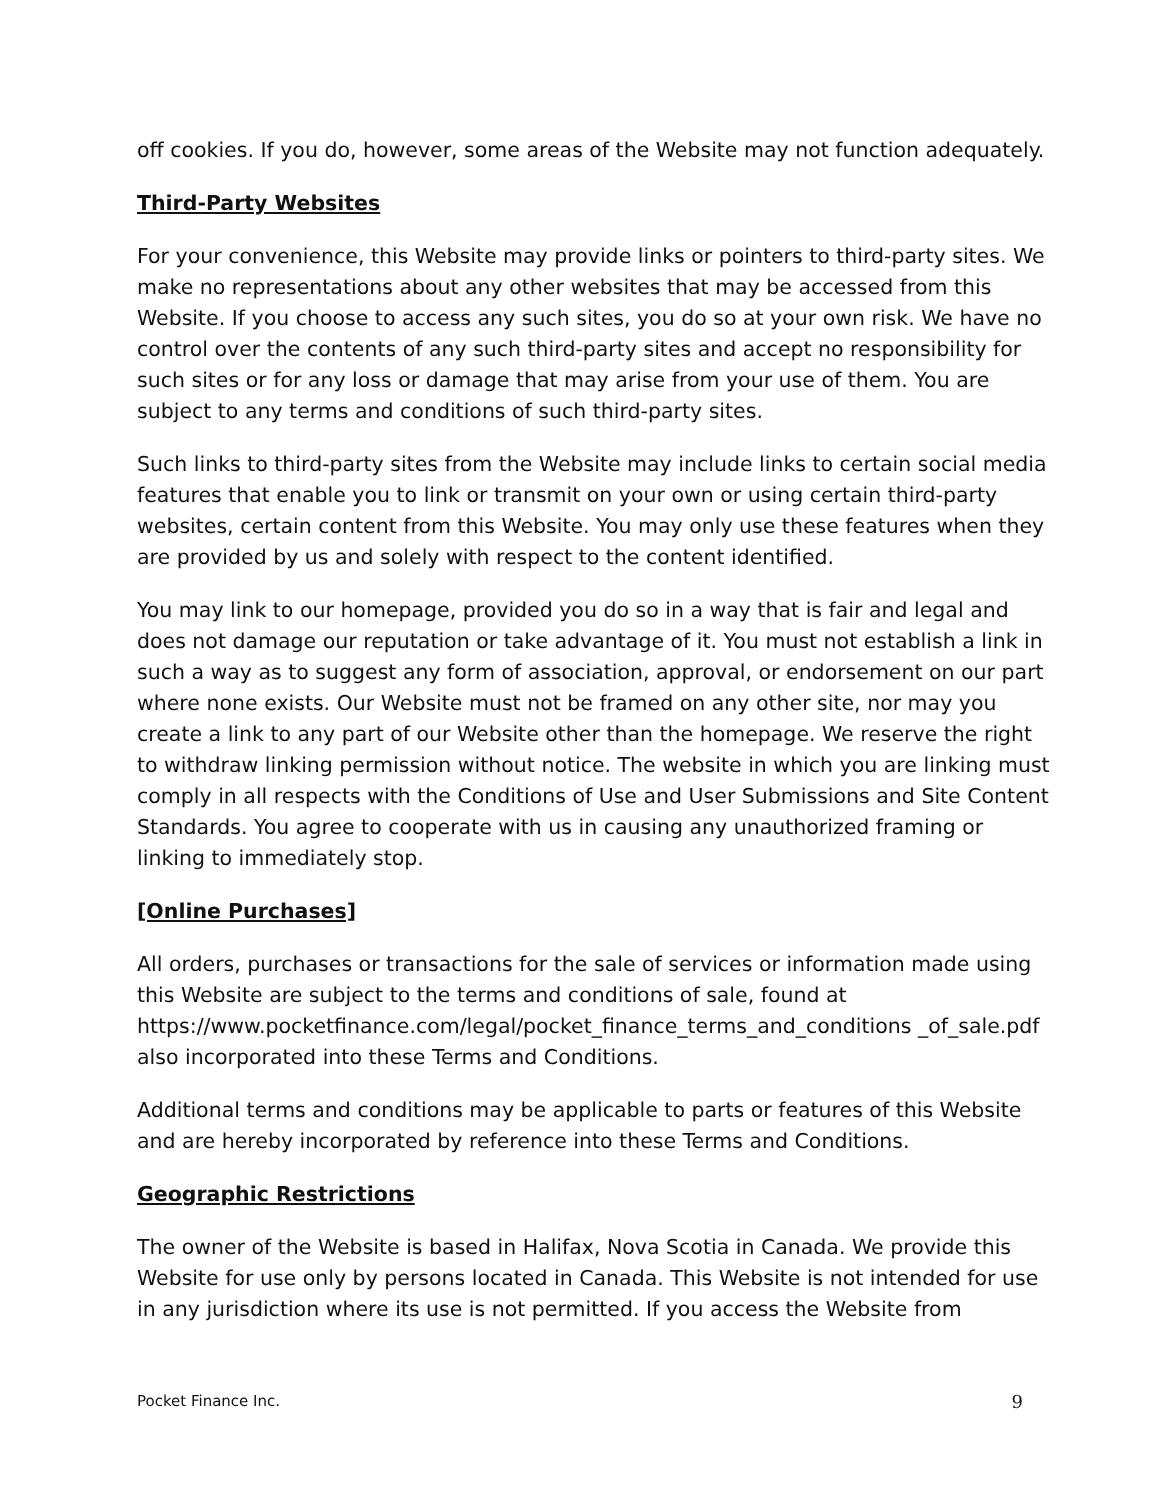off cookies. If you do, however, some areas of the Website may not function adequately.
Third-Party Websites
For your convenience, this Website may provide links or pointers to third-party sites. We make no representations about any other websites that may be accessed from this Website. If you choose to access any such sites, you do so at your own risk. We have no control over the contents of any such third-party sites and accept no responsibility for such sites or for any loss or damage that may arise from your use of them. You are subject to any terms and conditions of such third-party sites.
Such links to third-party sites from the Website may include links to certain social media features that enable you to link or transmit on your own or using certain third-party websites, certain content from this Website. You may only use these features when they are provided by us and solely with respect to the content identified.
You may link to our homepage, provided you do so in a way that is fair and legal and does not damage our reputation or take advantage of it. You must not establish a link in such a way as to suggest any form of association, approval, or endorsement on our part where none exists. Our Website must not be framed on any other site, nor may you create a link to any part of our Website other than the homepage. We reserve the right to withdraw linking permission without notice. The website in which you are linking must comply in all respects with the Conditions of Use and User Submissions and Site Content Standards. You agree to cooperate with us in causing any unauthorized framing or linking to immediately stop.
[Online Purchases]
All orders, purchases or transactions for the sale of services or information made using this Website are subject to the terms and conditions of sale, found at https://www.pocketfinance.com/legal/pocket_finance_terms_and_conditions _of_sale.pdf also incorporated into these Terms and Conditions.
Additional terms and conditions may be applicable to parts or features of this Website and are hereby incorporated by reference into these Terms and Conditions.
Geographic Restrictions
The owner of the Website is based in Halifax, Nova Scotia in Canada. We provide this Website for use only by persons located in Canada. This Website is not intended for use in any jurisdiction where its use is not permitted. If you access the Website from
Pocket Finance Inc. 9